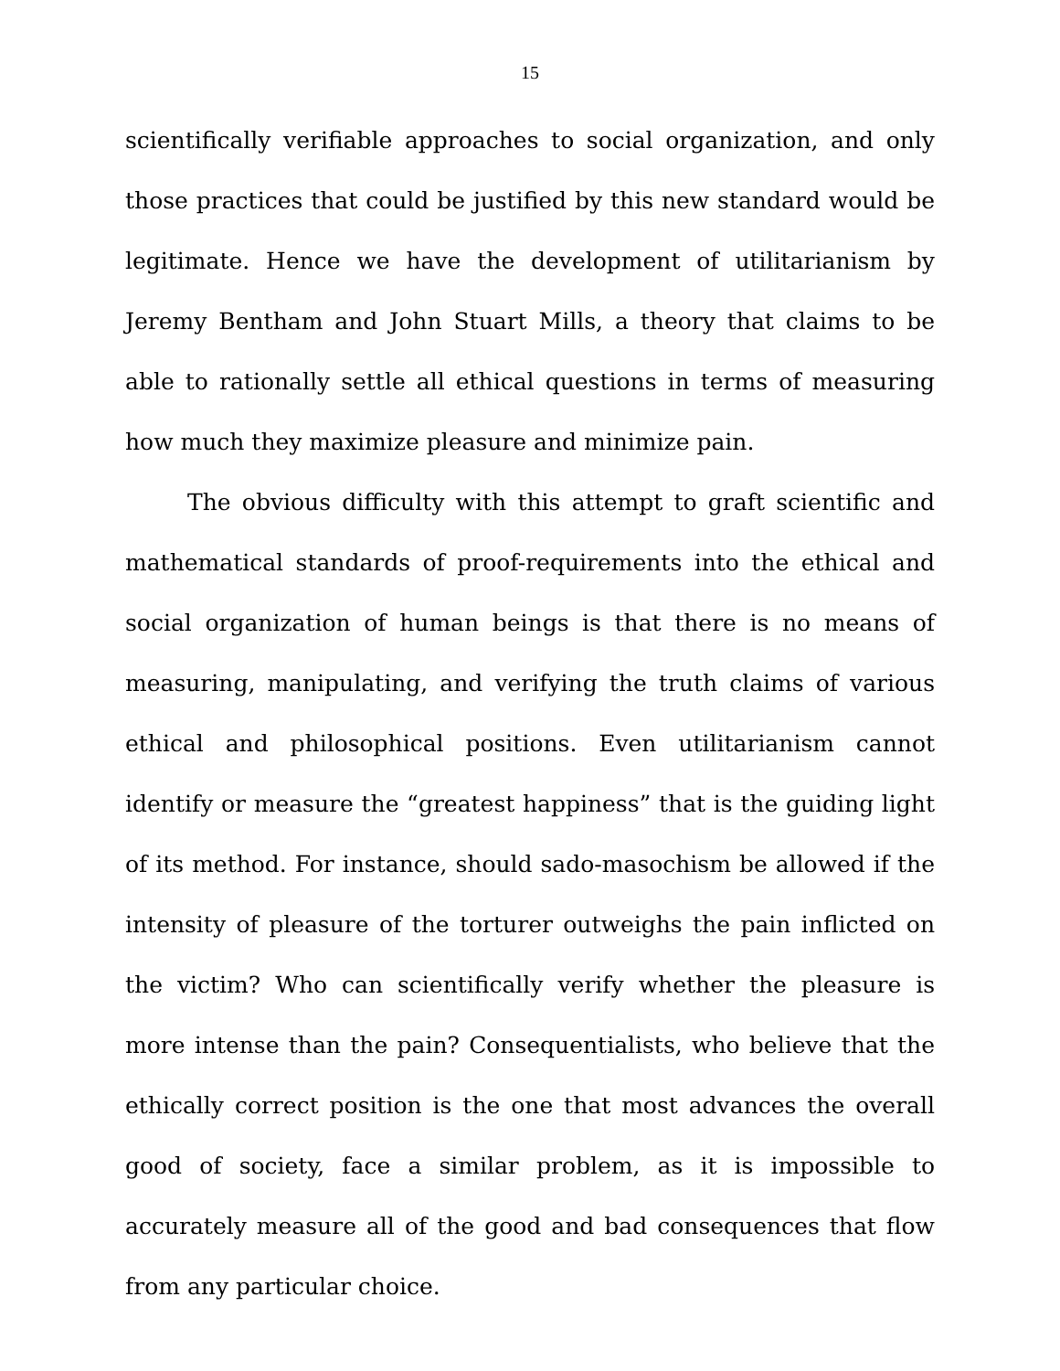15
scientifically verifiable approaches to social organization, and only those practices that could be justified by this new standard would be legitimate. Hence we have the development of utilitarianism by Jeremy Bentham and John Stuart Mills, a theory that claims to be able to rationally settle all ethical questions in terms of measuring how much they maximize pleasure and minimize pain.
The obvious difficulty with this attempt to graft scientific and mathematical standards of proof-requirements into the ethical and social organization of human beings is that there is no means of measuring, manipulating, and verifying the truth claims of various ethical and philosophical positions. Even utilitarianism cannot identify or measure the “greatest happiness” that is the guiding light of its method. For instance, should sado-masochism be allowed if the intensity of pleasure of the torturer outweighs the pain inflicted on the victim? Who can scientifically verify whether the pleasure is more intense than the pain? Consequentialists, who believe that the ethically correct position is the one that most advances the overall good of society, face a similar problem, as it is impossible to accurately measure all of the good and bad consequences that flow from any particular choice.